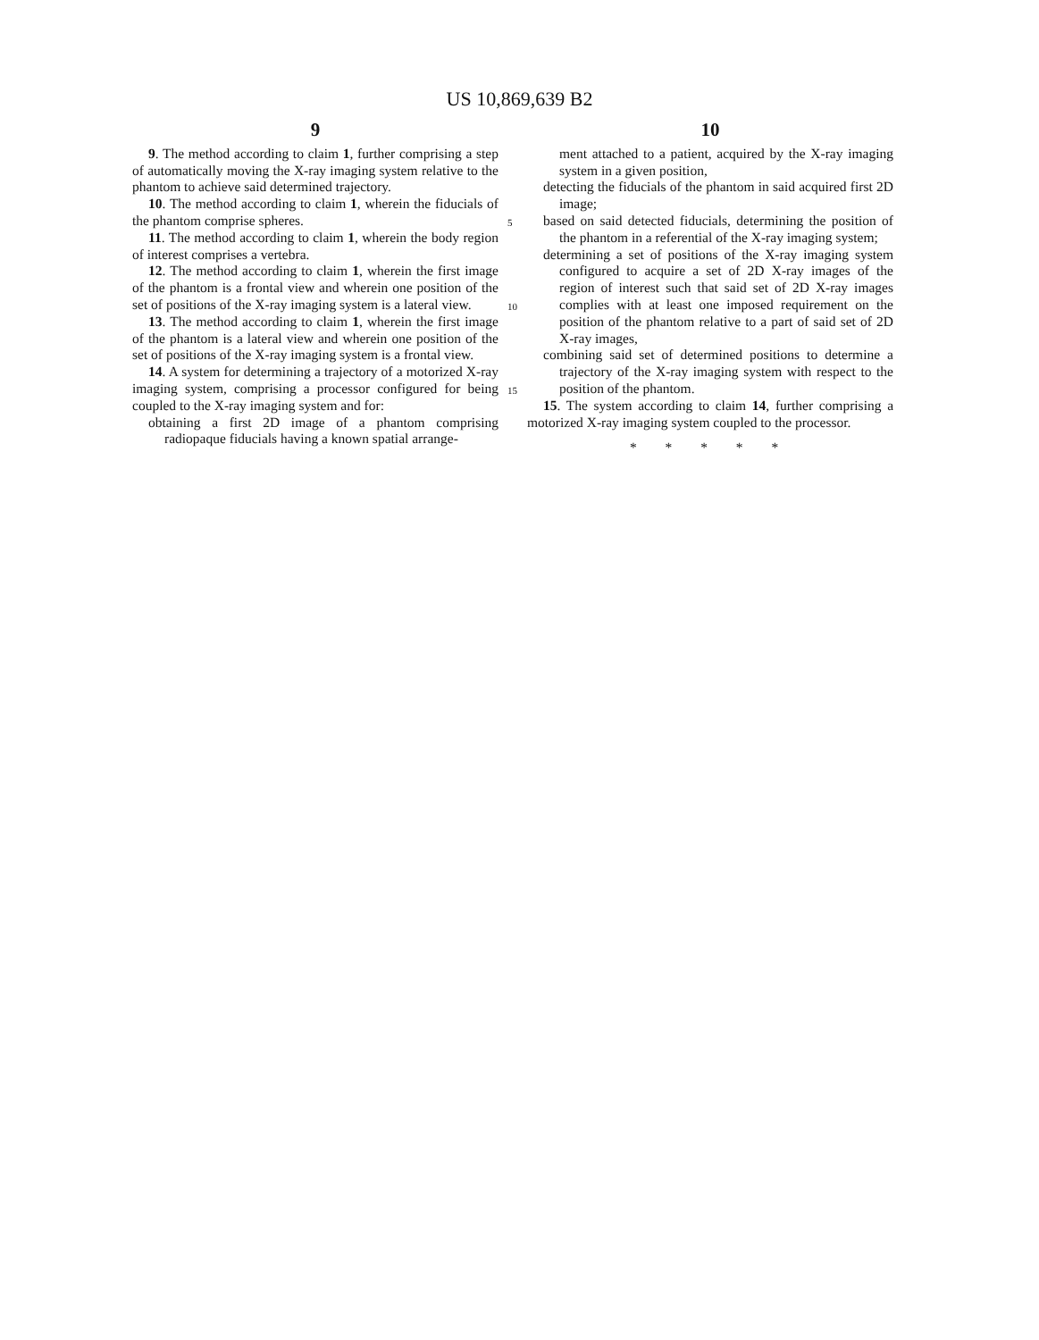US 10,869,639 B2
9
9. The method according to claim 1, further comprising a step of automatically moving the X-ray imaging system relative to the phantom to achieve said determined trajectory.
10. The method according to claim 1, wherein the fiducials of the phantom comprise spheres.
11. The method according to claim 1, wherein the body region of interest comprises a vertebra.
12. The method according to claim 1, wherein the first image of the phantom is a frontal view and wherein one position of the set of positions of the X-ray imaging system is a lateral view.
13. The method according to claim 1, wherein the first image of the phantom is a lateral view and wherein one position of the set of positions of the X-ray imaging system is a frontal view.
14. A system for determining a trajectory of a motorized X-ray imaging system, comprising a processor configured for being coupled to the X-ray imaging system and for:
obtaining a first 2D image of a phantom comprising radiopaque fiducials having a known spatial arrange-
5
10
15
10
ment attached to a patient, acquired by the X-ray imaging system in a given position,
detecting the fiducials of the phantom in said acquired first 2D image;
based on said detected fiducials, determining the position of the phantom in a referential of the X-ray imaging system;
determining a set of positions of the X-ray imaging system configured to acquire a set of 2D X-ray images of the region of interest such that said set of 2D X-ray images complies with at least one imposed requirement on the position of the phantom relative to a part of said set of 2D X-ray images,
combining said set of determined positions to determine a trajectory of the X-ray imaging system with respect to the position of the phantom.
15. The system according to claim 14, further comprising a motorized X-ray imaging system coupled to the processor.
* * * * *